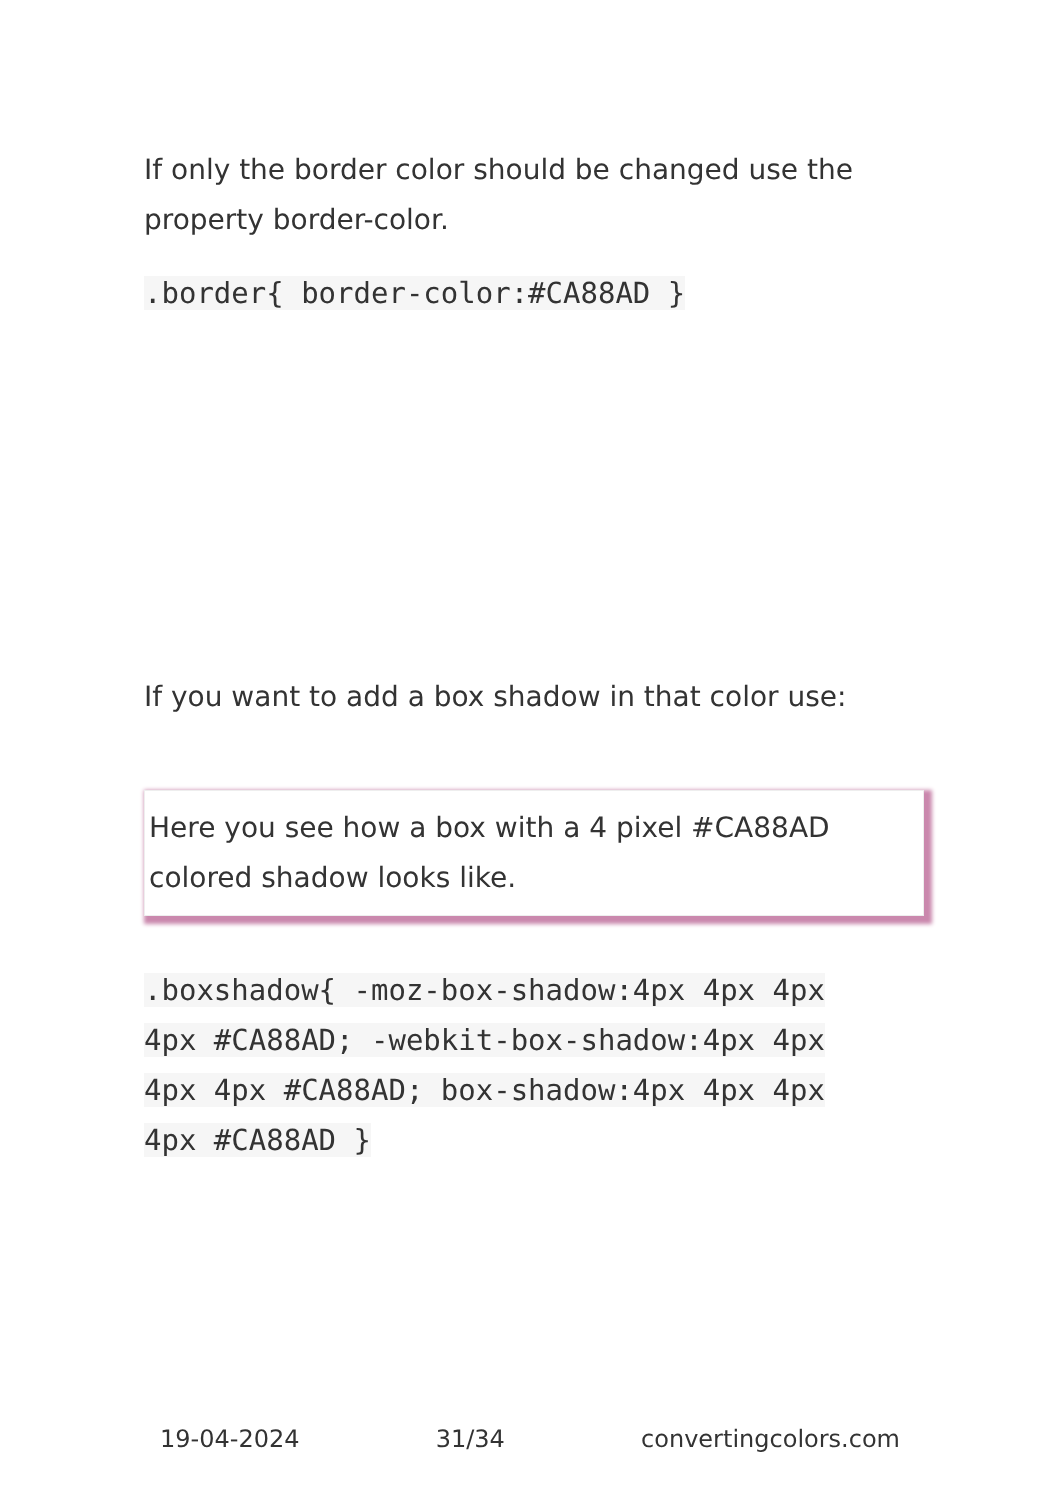If only the border color should be changed use the property border-color.
.border{ border-color:#CA88AD }
If you want to add a box shadow in that color use:
Here you see how a box with a 4 pixel #CA88AD colored shadow looks like.
.boxshadow{ -moz-box-shadow:4px 4px 4px 4px #CA88AD; -webkit-box-shadow:4px 4px 4px 4px #CA88AD; box-shadow:4px 4px 4px 4px #CA88AD }
19-04-2024 31/34 convertingcolors.com